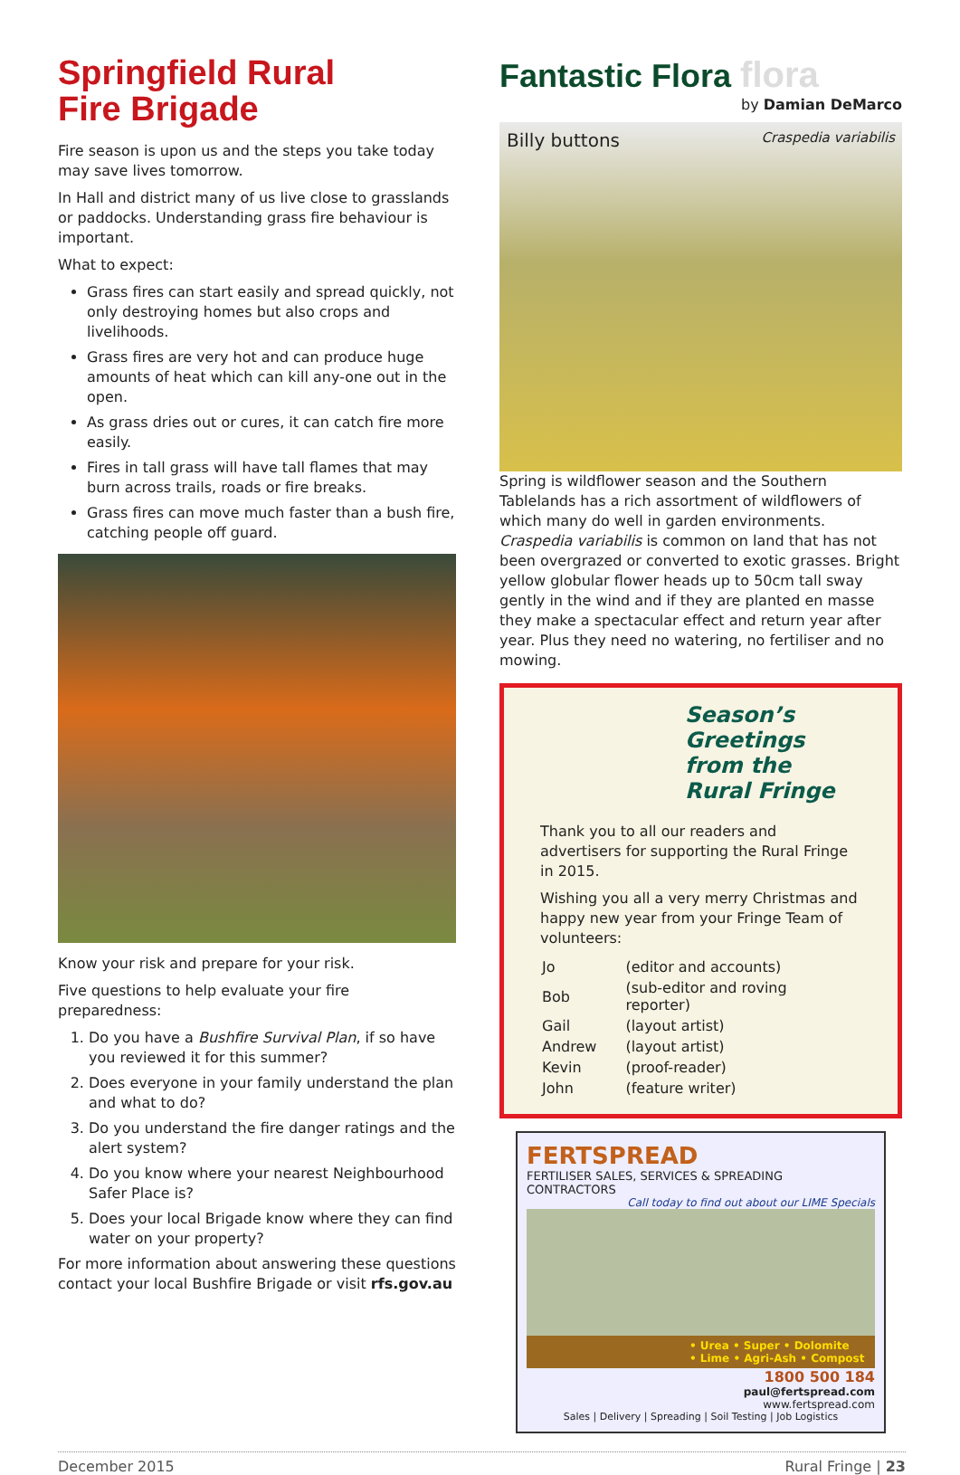Springfield Rural
Fire Brigade
Fire season is upon us and the steps you take today may save lives tomorrow.
In Hall and district many of us live close to grasslands or paddocks. Understanding grass fire behaviour is important.
What to expect:
Grass fires can start easily and spread quickly, not only destroying homes but also crops and livelihoods.
Grass fires are very hot and can produce huge amounts of heat which can kill any-one out in the open.
As grass dries out or cures, it can catch fire more easily.
Fires in tall grass will have tall flames that may burn across trails, roads or fire breaks.
Grass fires can move much faster than a bush fire, catching people off guard.
Know your risk and prepare for your risk.
Five questions to help evaluate your fire preparedness:
1. Do you have a Bushfire Survival Plan, if so have you reviewed it for this summer?
2. Does everyone in your family understand the plan and what to do?
3. Do you understand the fire danger ratings and the alert system?
4. Do you know where your nearest Neighbourhood Safer Place is?
5. Does your local Brigade know where they can find water on your property?
For more information about answering these questions contact your local Bushfire Brigade or visit rfs.gov.au
Fantastic Flora flora
by Damian DeMarco
Billy buttons Craspedia variabilis
Spring is wildflower season and the Southern Tablelands has a rich assortment of wildflowers of which many do well in garden environments. Craspedia variabilis is common on land that has not been overgrazed or converted to exotic grasses. Bright yellow globular flower heads up to 50cm tall sway gently in the wind and if they are planted en masse they make a spectacular effect and return year after year. Plus they need no watering, no fertiliser and no mowing.
Season’s Greetings
from the Rural Fringe
Thank you to all our readers and advertisers for supporting the Rural Fringe in 2015.
Wishing you all a very merry Christmas and happy new year from your Fringe Team of volunteers:
| Jo | (editor and accounts) |
| Bob | (sub-editor and roving reporter) |
| Gail | (layout artist) |
| Andrew | (layout artist) |
| Kevin | (proof-reader) |
| John | (feature writer) |
FERTSPREAD
FERTILISER SALES, SERVICES & SPREADING CONTRACTORS
Call today to find out about our LIME Specials
• Urea • Super • Dolomite
• Lime • Agri-Ash • Compost
1800 500 184
paul@fertspread.com
www.fertspread.com
Sales | Delivery | Spreading | Soil Testing | Job Logistics
December 2015 Rural Fringe | 23